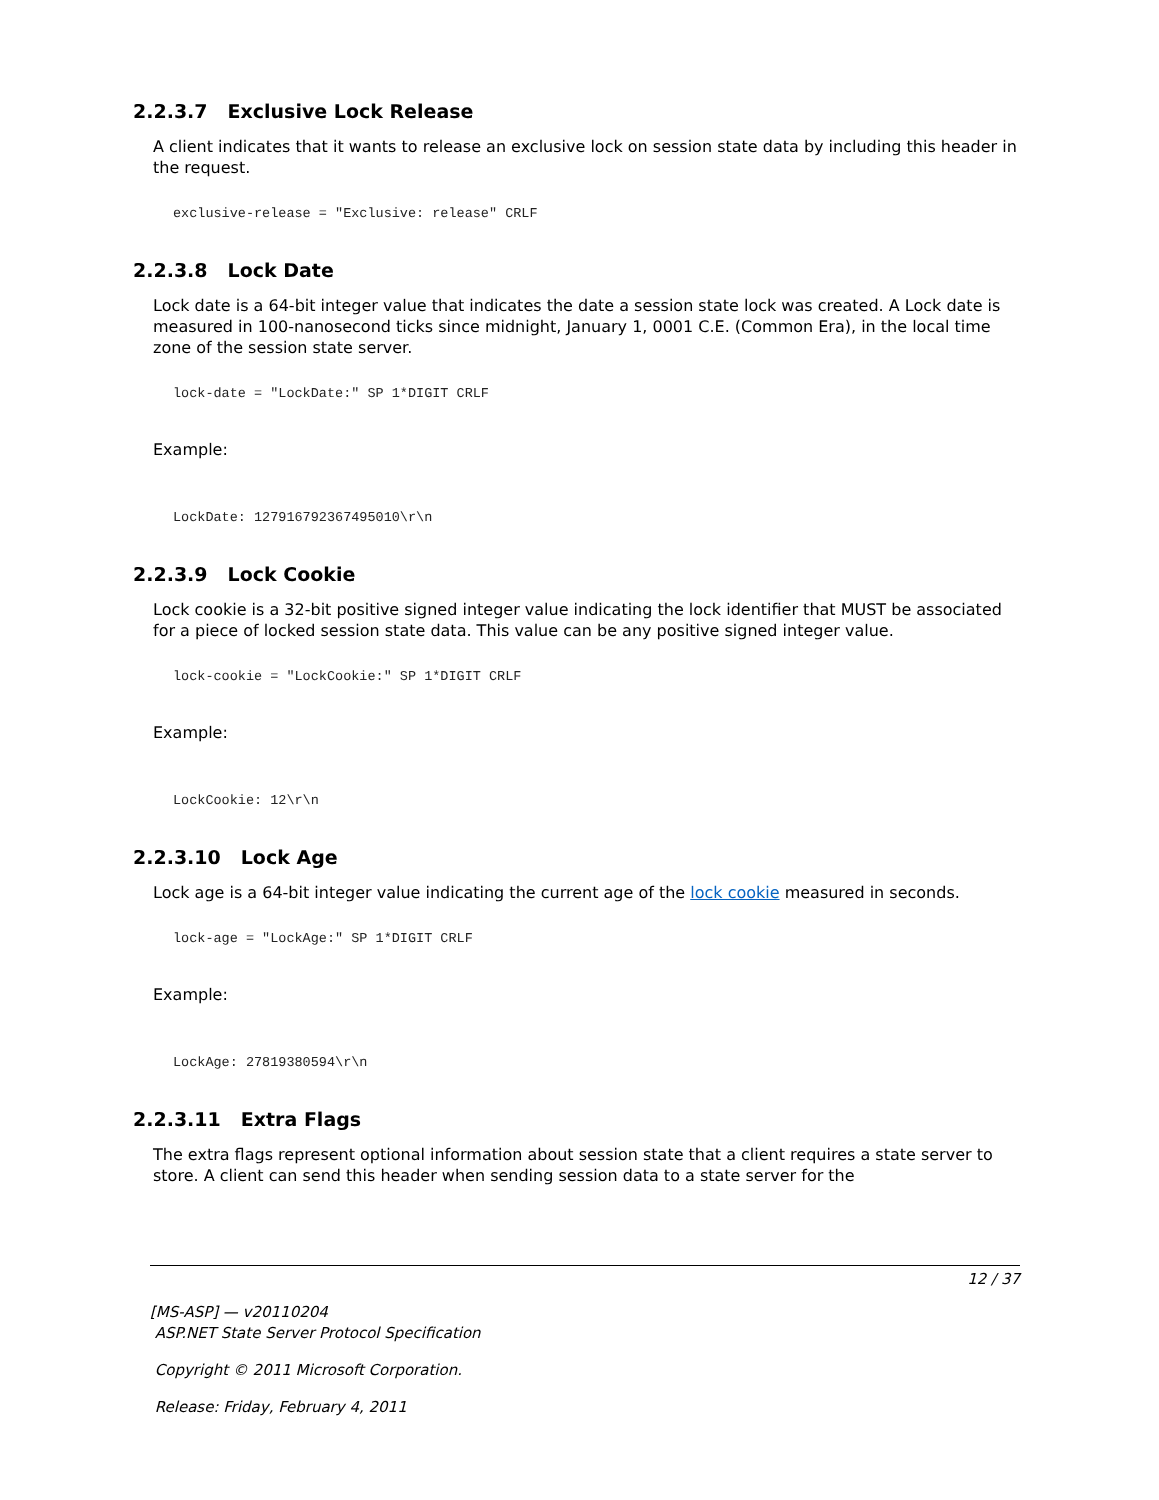2.2.3.7 Exclusive Lock Release
A client indicates that it wants to release an exclusive lock on session state data by including this header in the request.
exclusive-release = "Exclusive: release" CRLF
2.2.3.8 Lock Date
Lock date is a 64-bit integer value that indicates the date a session state lock was created. A Lock date is measured in 100-nanosecond ticks since midnight, January 1, 0001 C.E. (Common Era), in the local time zone of the session state server.
lock-date = "LockDate:" SP 1*DIGIT CRLF
Example:
LockDate: 127916792367495010\r\n
2.2.3.9 Lock Cookie
Lock cookie is a 32-bit positive signed integer value indicating the lock identifier that MUST be associated for a piece of locked session state data. This value can be any positive signed integer value.
lock-cookie = "LockCookie:" SP 1*DIGIT CRLF
Example:
LockCookie: 12\r\n
2.2.3.10 Lock Age
Lock age is a 64-bit integer value indicating the current age of the lock cookie measured in seconds.
lock-age = "LockAge:" SP 1*DIGIT CRLF
Example:
LockAge: 27819380594\r\n
2.2.3.11 Extra Flags
The extra flags represent optional information about session state that a client requires a state server to store. A client can send this header when sending session data to a state server for the
12 / 37
[MS-ASP] — v20110204
ASP.NET State Server Protocol Specification
Copyright © 2011 Microsoft Corporation.
Release: Friday, February 4, 2011